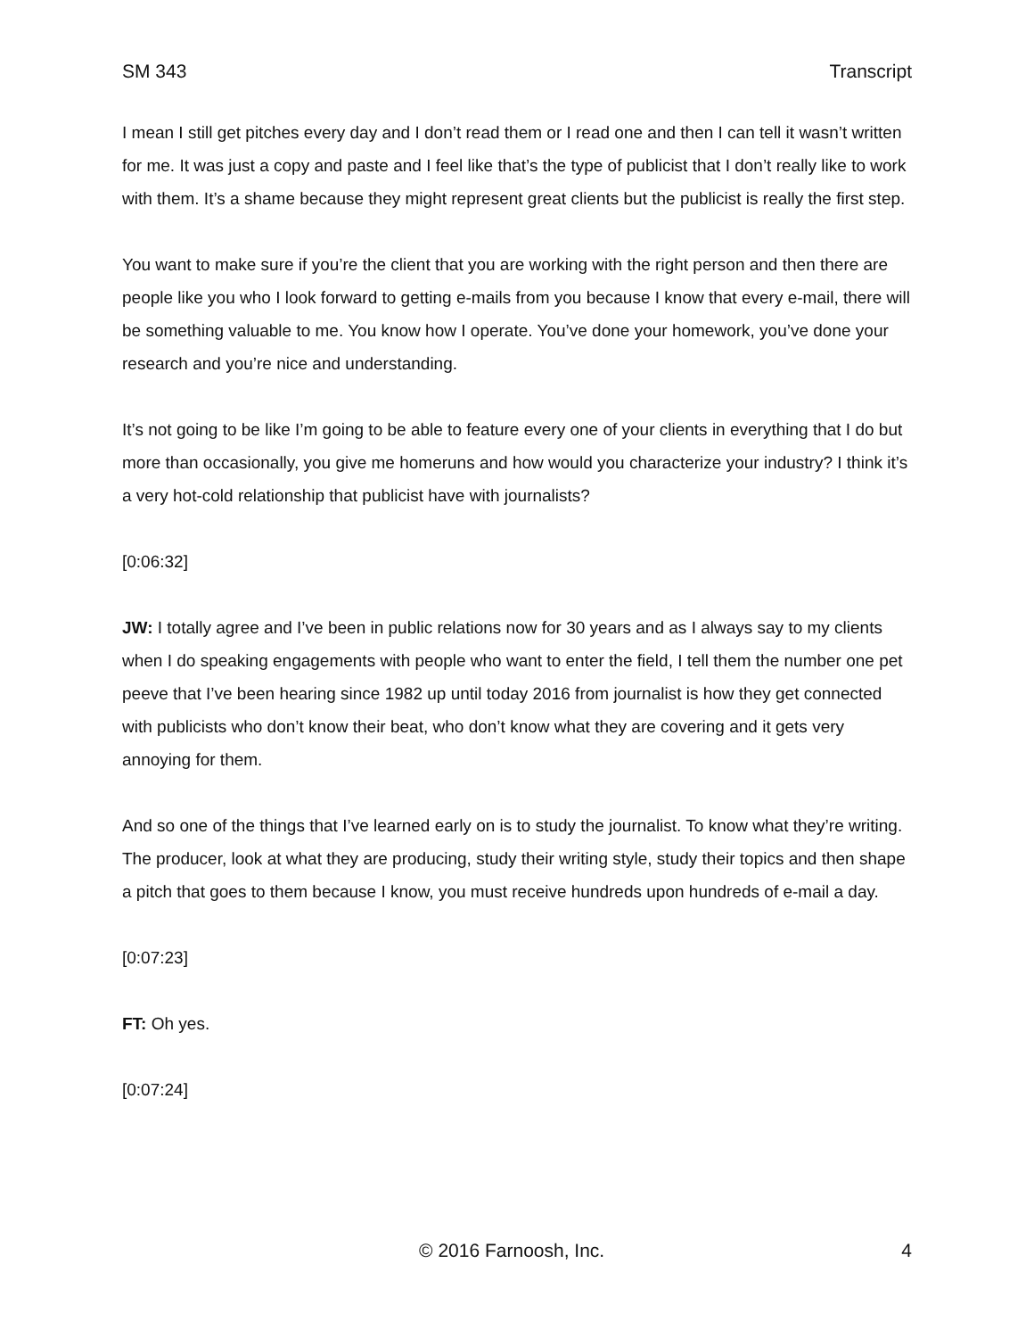SM 343 Transcript
I mean I still get pitches every day and I don’t read them or I read one and then I can tell it wasn’t written for me. It was just a copy and paste and I feel like that’s the type of publicist that I don’t really like to work with them. It’s a shame because they might represent great clients but the publicist is really the first step.
You want to make sure if you’re the client that you are working with the right person and then there are people like you who I look forward to getting e-mails from you because I know that every e-mail, there will be something valuable to me. You know how I operate. You’ve done your homework, you’ve done your research and you’re nice and understanding.
It’s not going to be like I’m going to be able to feature every one of your clients in everything that I do but more than occasionally, you give me homeruns and how would you characterize your industry? I think it’s a very hot-cold relationship that publicist have with journalists?
[0:06:32]
JW: I totally agree and I’ve been in public relations now for 30 years and as I always say to my clients when I do speaking engagements with people who want to enter the field, I tell them the number one pet peeve that I’ve been hearing since 1982 up until today 2016 from journalist is how they get connected with publicists who don’t know their beat, who don’t know what they are covering and it gets very annoying for them.
And so one of the things that I’ve learned early on is to study the journalist. To know what they’re writing. The producer, look at what they are producing, study their writing style, study their topics and then shape a pitch that goes to them because I know, you must receive hundreds upon hundreds of e-mail a day.
[0:07:23]
FT: Oh yes.
[0:07:24]
© 2016 Farnoosh, Inc. 4